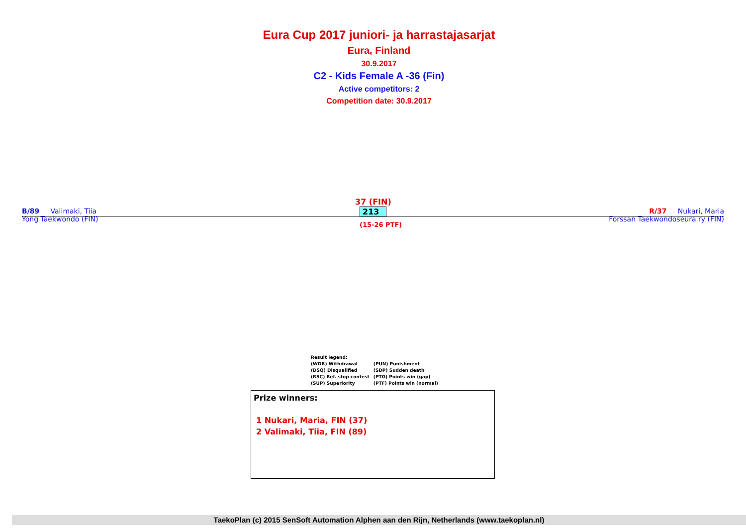Eura Cup 2017 juniori- ja harrastajasarjat
Eura, Finland
30.9.2017
C2 - Kids Female A -36 (Fin)
Active competitors: 2
Competition date: 30.9.2017
B/89 Valimaki, Tiia
Yong Taekwondo (FIN)
37 (FIN)
213
(15-26 PTF)
R/37 Nukari, Maria
Forssan Taekwondoseura ry (FIN)
Result legend:
| (WDR) Withdrawal | (PUN) Punishment |
| (DSQ) Disqualified | (SDP) Sudden death |
| (RSC) Ref. stop contest | (PTG) Points win (gap) |
| (SUP) Superiority | (PTF) Points win (normal) |
Prize winners:
1 Nukari, Maria, FIN (37)
2 Valimaki, Tiia, FIN (89)
TaekoPlan (c) 2015 SenSoft Automation Alphen aan den Rijn, Netherlands (www.taekoplan.nl)